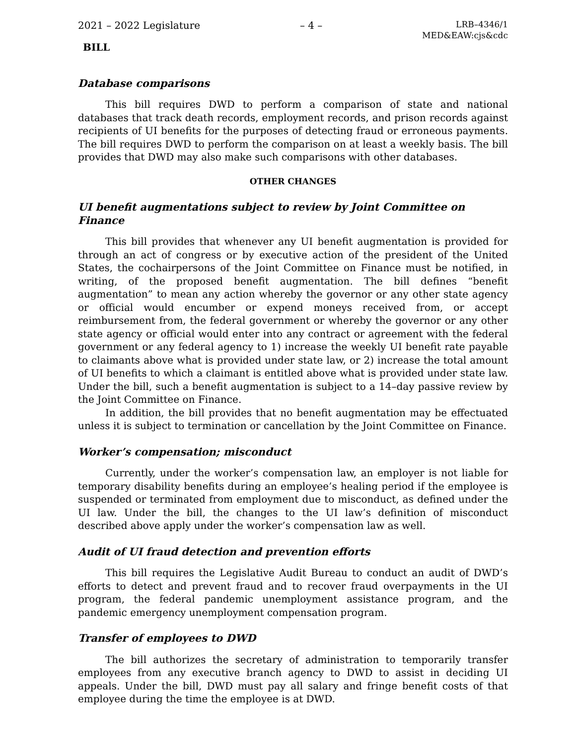2021 – 2022 Legislature – 4 –
LRB–4346/1
MED&EAW:cjs&cdc
BILL
Database comparisons
This bill requires DWD to perform a comparison of state and national databases that track death records, employment records, and prison records against recipients of UI benefits for the purposes of detecting fraud or erroneous payments. The bill requires DWD to perform the comparison on at least a weekly basis. The bill provides that DWD may also make such comparisons with other databases.
OTHER CHANGES
UI benefit augmentations subject to review by Joint Committee on Finance
This bill provides that whenever any UI benefit augmentation is provided for through an act of congress or by executive action of the president of the United States, the cochairpersons of the Joint Committee on Finance must be notified, in writing, of the proposed benefit augmentation. The bill defines “benefit augmentation” to mean any action whereby the governor or any other state agency or official would encumber or expend moneys received from, or accept reimbursement from, the federal government or whereby the governor or any other state agency or official would enter into any contract or agreement with the federal government or any federal agency to 1) increase the weekly UI benefit rate payable to claimants above what is provided under state law, or 2) increase the total amount of UI benefits to which a claimant is entitled above what is provided under state law. Under the bill, such a benefit augmentation is subject to a 14–day passive review by the Joint Committee on Finance.
In addition, the bill provides that no benefit augmentation may be effectuated unless it is subject to termination or cancellation by the Joint Committee on Finance.
Worker’s compensation; misconduct
Currently, under the worker’s compensation law, an employer is not liable for temporary disability benefits during an employee’s healing period if the employee is suspended or terminated from employment due to misconduct, as defined under the UI law. Under the bill, the changes to the UI law’s definition of misconduct described above apply under the worker’s compensation law as well.
Audit of UI fraud detection and prevention efforts
This bill requires the Legislative Audit Bureau to conduct an audit of DWD’s efforts to detect and prevent fraud and to recover fraud overpayments in the UI program, the federal pandemic unemployment assistance program, and the pandemic emergency unemployment compensation program.
Transfer of employees to DWD
The bill authorizes the secretary of administration to temporarily transfer employees from any executive branch agency to DWD to assist in deciding UI appeals. Under the bill, DWD must pay all salary and fringe benefit costs of that employee during the time the employee is at DWD.